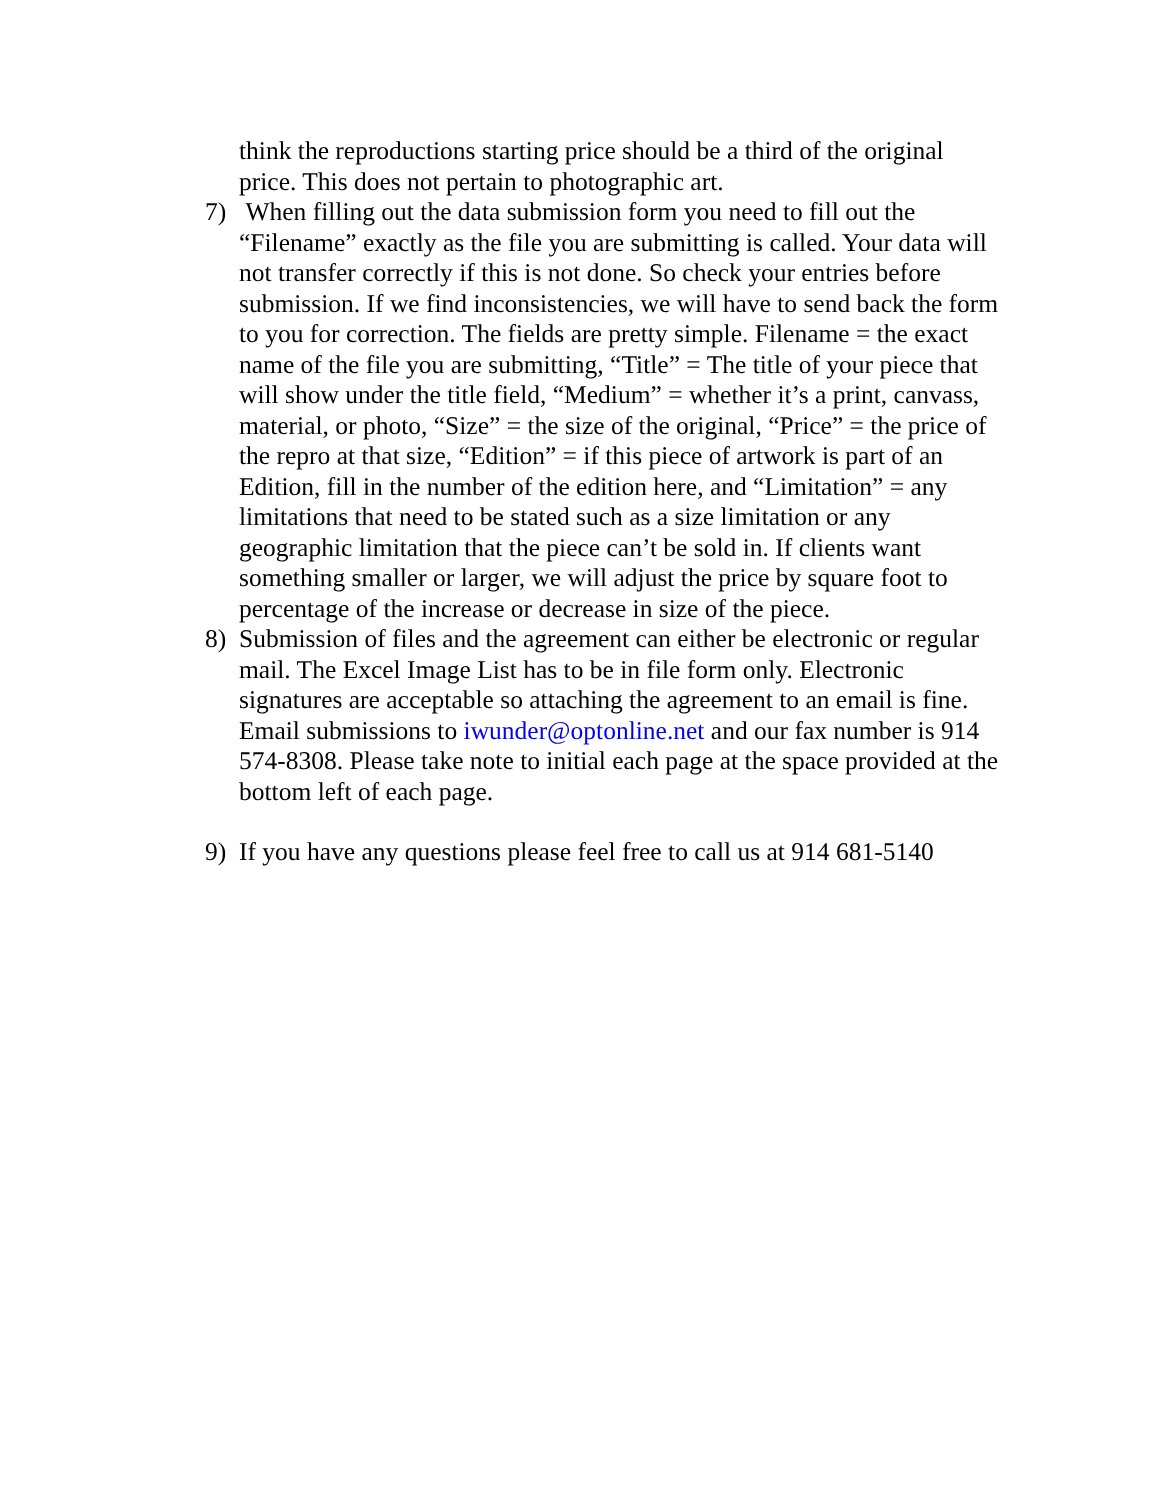think the reproductions starting price should be a third of the original price. This does not pertain to photographic art.
7) When filling out the data submission form you need to fill out the “Filename” exactly as the file you are submitting is called. Your data will not transfer correctly if this is not done. So check your entries before submission. If we find inconsistencies, we will have to send back the form to you for correction. The fields are pretty simple. Filename = the exact name of the file you are submitting, “Title” = The title of your piece that will show under the title field, “Medium” = whether it’s a print, canvass, material, or photo, “Size” = the size of the original, “Price” = the price of the repro at that size, “Edition” = if this piece of artwork is part of an Edition, fill in the number of the edition here, and “Limitation” = any limitations that need to be stated such as a size limitation or any geographic limitation that the piece can’t be sold in. If clients want something smaller or larger, we will adjust the price by square foot to percentage of the increase or decrease in size of the piece.
8) Submission of files and the agreement can either be electronic or regular mail. The Excel Image List has to be in file form only. Electronic signatures are acceptable so attaching the agreement to an email is fine. Email submissions to iwunder@optonline.net and our fax number is 914 574-8308. Please take note to initial each page at the space provided at the bottom left of each page.
9) If you have any questions please feel free to call us at 914 681-5140